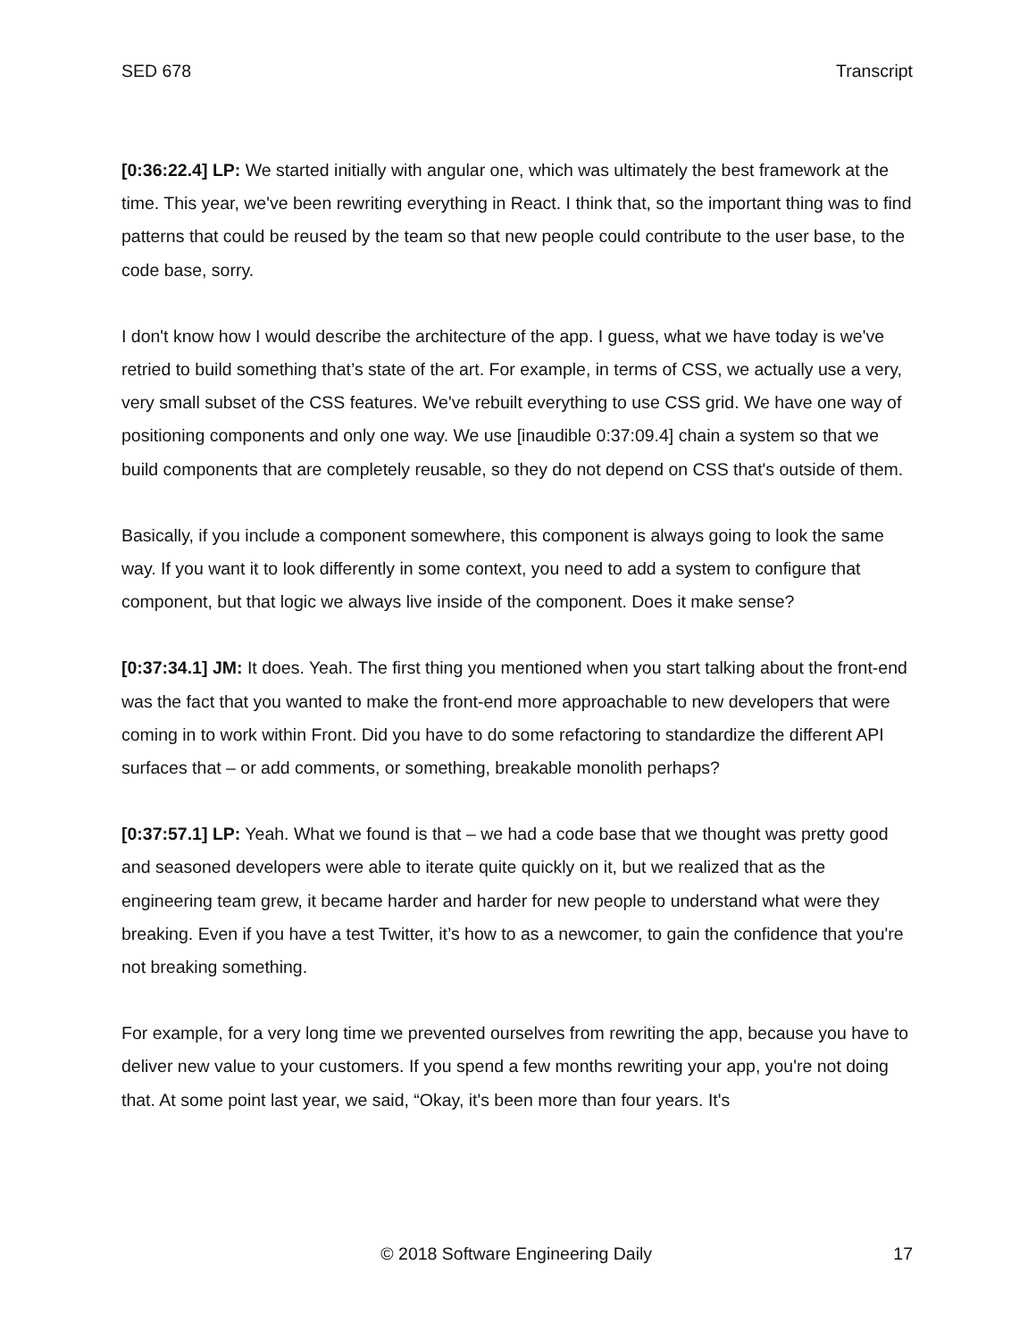SED 678 Transcript
[0:36:22.4] LP: We started initially with angular one, which was ultimately the best framework at the time. This year, we've been rewriting everything in React. I think that, so the important thing was to find patterns that could be reused by the team so that new people could contribute to the user base, to the code base, sorry.
I don't know how I would describe the architecture of the app. I guess, what we have today is we've retried to build something that’s state of the art. For example, in terms of CSS, we actually use a very, very small subset of the CSS features. We've rebuilt everything to use CSS grid. We have one way of positioning components and only one way. We use [inaudible 0:37:09.4] chain a system so that we build components that are completely reusable, so they do not depend on CSS that's outside of them.
Basically, if you include a component somewhere, this component is always going to look the same way. If you want it to look differently in some context, you need to add a system to configure that component, but that logic we always live inside of the component. Does it make sense?
[0:37:34.1] JM: It does. Yeah. The first thing you mentioned when you start talking about the front-end was the fact that you wanted to make the front-end more approachable to new developers that were coming in to work within Front. Did you have to do some refactoring to standardize the different API surfaces that – or add comments, or something, breakable monolith perhaps?
[0:37:57.1] LP: Yeah. What we found is that – we had a code base that we thought was pretty good and seasoned developers were able to iterate quite quickly on it, but we realized that as the engineering team grew, it became harder and harder for new people to understand what were they breaking. Even if you have a test Twitter, it’s how to as a newcomer, to gain the confidence that you're not breaking something.
For example, for a very long time we prevented ourselves from rewriting the app, because you have to deliver new value to your customers. If you spend a few months rewriting your app, you're not doing that. At some point last year, we said, “Okay, it's been more than four years. It's
© 2018 Software Engineering Daily 17